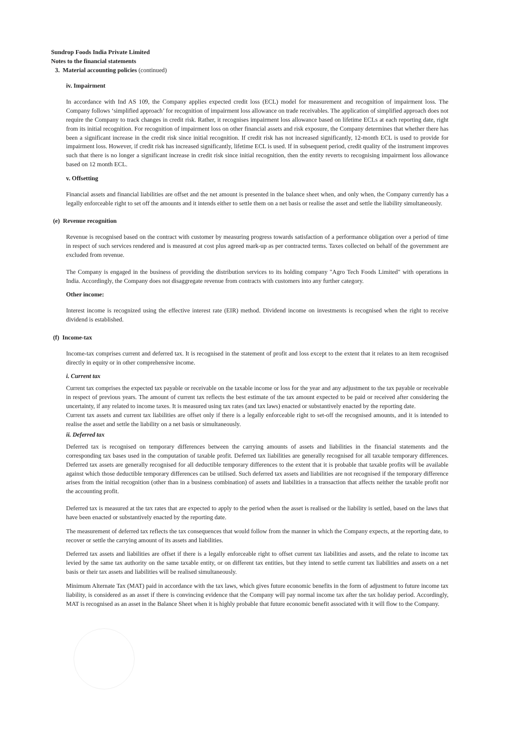Sundrop Foods India Private Limited
Notes to the financial statements
3. Material accounting policies (continued)
iv. Impairment
In accordance with Ind AS 109, the Company applies expected credit loss (ECL) model for measurement and recognition of impairment loss. The Company follows ‘simplified approach’ for recognition of impairment loss allowance on trade receivables. The application of simplified approach does not require the Company to track changes in credit risk. Rather, it recognises impairment loss allowance based on lifetime ECLs at each reporting date, right from its initial recognition. For recognition of impairment loss on other financial assets and risk exposure, the Company determines that whether there has been a significant increase in the credit risk since initial recognition. If credit risk has not increased significantly, 12-month ECL is used to provide for impairment loss. However, if credit risk has increased significantly, lifetime ECL is used. If in subsequent period, credit quality of the instrument improves such that there is no longer a significant increase in credit risk since initial recognition, then the entity reverts to recognising impairment loss allowance based on 12 month ECL.
v. Offsetting
Financial assets and financial liabilities are offset and the net amount is presented in the balance sheet when, and only when, the Company currently has a legally enforceable right to set off the amounts and it intends either to settle them on a net basis or realise the asset and settle the liability simultaneously.
(e) Revenue recognition
Revenue is recognised based on the contract with customer by measuring progress towards satisfaction of a performance obligation over a period of time in respect of such services rendered and is measured at cost plus agreed mark-up as per contracted terms. Taxes collected on behalf of the government are excluded from revenue.
The Company is engaged in the business of providing the distribution services to its holding company "Agro Tech Foods Limited" with operations in India. Accordingly, the Company does not disaggregate revenue from contracts with customers into any further category.
Other income:
Interest income is recognized using the effective interest rate (EIR) method. Dividend income on investments is recognised when the right to receive dividend is established.
(f) Income-tax
Income-tax comprises current and deferred tax. It is recognised in the statement of profit and loss except to the extent that it relates to an item recognised directly in equity or in other comprehensive income.
i. Current tax
Current tax comprises the expected tax payable or receivable on the taxable income or loss for the year and any adjustment to the tax payable or receivable in respect of previous years. The amount of current tax reflects the best estimate of the tax amount expected to be paid or received after considering the uncertainty, if any related to income taxes. It is measured using tax rates (and tax laws) enacted or substantively enacted by the reporting date.
Current tax assets and current tax liabilities are offset only if there is a legally enforceable right to set-off the recognised amounts, and it is intended to realise the asset and settle the liability on a net basis or simultaneously.
ii. Deferred tax
Deferred tax is recognised on temporary differences between the carrying amounts of assets and liabilities in the financial statements and the corresponding tax bases used in the computation of taxable profit. Deferred tax liabilities are generally recognised for all taxable temporary differences. Deferred tax assets are generally recognised for all deductible temporary differences to the extent that it is probable that taxable profits will be available against which those deductible temporary differences can be utilised. Such deferred tax assets and liabilities are not recognised if the temporary difference arises from the initial recognition (other than in a business combination) of assets and liabilities in a transaction that affects neither the taxable profit nor the accounting profit.
Deferred tax is measured at the tax rates that are expected to apply to the period when the asset is realised or the liability is settled, based on the laws that have been enacted or substantively enacted by the reporting date.
The measurement of deferred tax reflects the tax consequences that would follow from the manner in which the Company expects, at the reporting date, to recover or settle the carrying amount of its assets and liabilities.
Deferred tax assets and liabilities are offset if there is a legally enforceable right to offset current tax liabilities and assets, and the relate to income tax levied by the same tax authority on the same taxable entity, or on different tax entities, but they intend to settle current tax liabilities and assets on a net basis or their tax assets and liabilities will be realised simultaneously.
Minimum Alternate Tax (MAT) paid in accordance with the tax laws, which gives future economic benefits in the form of adjustment to future income tax liability, is considered as an asset if there is convincing evidence that the Company will pay normal income tax after the tax holiday period. Accordingly, MAT is recognised as an asset in the Balance Sheet when it is highly probable that future economic benefit associated with it will flow to the Company.